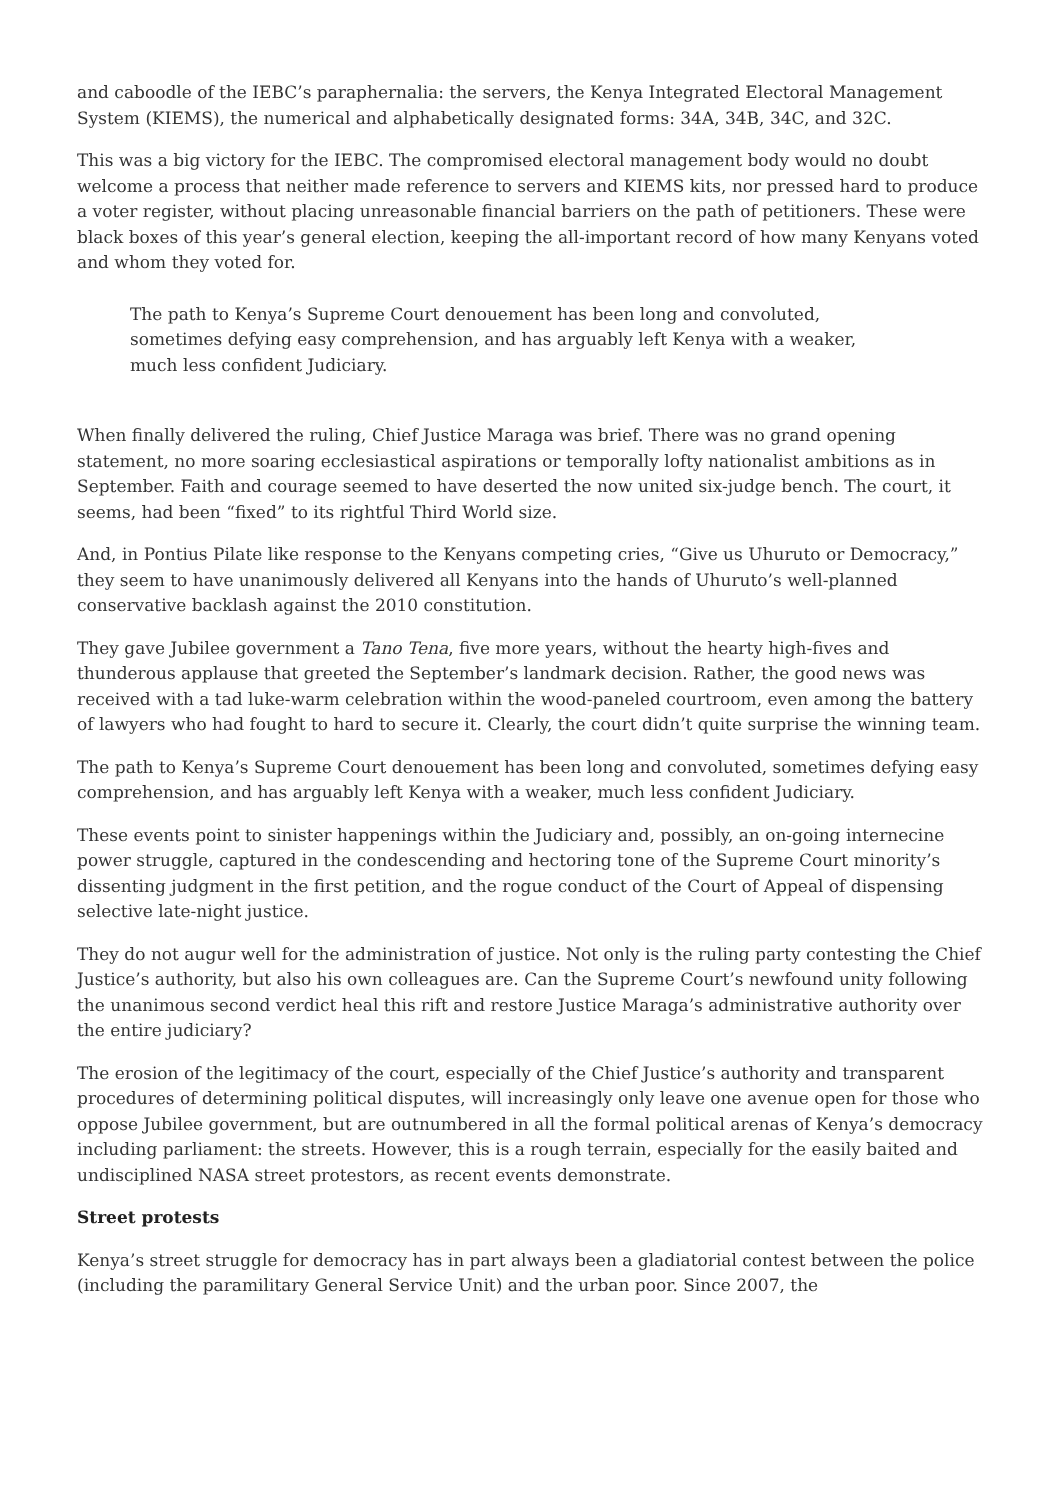and caboodle of the IEBC’s paraphernalia: the servers, the Kenya Integrated Electoral Management System (KIEMS), the numerical and alphabetically designated forms: 34A, 34B, 34C, and 32C.
This was a big victory for the IEBC. The compromised electoral management body would no doubt welcome a process that neither made reference to servers and KIEMS kits, nor pressed hard to produce a voter register, without placing unreasonable financial barriers on the path of petitioners. These were black boxes of this year’s general election, keeping the all-important record of how many Kenyans voted and whom they voted for.
The path to Kenya’s Supreme Court denouement has been long and convoluted, sometimes defying easy comprehension, and has arguably left Kenya with a weaker, much less confident Judiciary.
When finally delivered the ruling, Chief Justice Maraga was brief. There was no grand opening statement, no more soaring ecclesiastical aspirations or temporally lofty nationalist ambitions as in September. Faith and courage seemed to have deserted the now united six-judge bench. The court, it seems, had been “fixed” to its rightful Third World size.
And, in Pontius Pilate like response to the Kenyans competing cries, “Give us Uhuruto or Democracy,” they seem to have unanimously delivered all Kenyans into the hands of Uhuruto’s well-planned conservative backlash against the 2010 constitution.
They gave Jubilee government a Tano Tena, five more years, without the hearty high-fives and thunderous applause that greeted the September’s landmark decision. Rather, the good news was received with a tad luke-warm celebration within the wood-paneled courtroom, even among the battery of lawyers who had fought to hard to secure it. Clearly, the court didn’t quite surprise the winning team.
The path to Kenya’s Supreme Court denouement has been long and convoluted, sometimes defying easy comprehension, and has arguably left Kenya with a weaker, much less confident Judiciary.
These events point to sinister happenings within the Judiciary and, possibly, an on-going internecine power struggle, captured in the condescending and hectoring tone of the Supreme Court minority’s dissenting judgment in the first petition, and the rogue conduct of the Court of Appeal of dispensing selective late-night justice.
They do not augur well for the administration of justice. Not only is the ruling party contesting the Chief Justice’s authority, but also his own colleagues are. Can the Supreme Court’s newfound unity following the unanimous second verdict heal this rift and restore Justice Maraga’s administrative authority over the entire judiciary?
The erosion of the legitimacy of the court, especially of the Chief Justice’s authority and transparent procedures of determining political disputes, will increasingly only leave one avenue open for those who oppose Jubilee government, but are outnumbered in all the formal political arenas of Kenya’s democracy including parliament: the streets. However, this is a rough terrain, especially for the easily baited and undisciplined NASA street protestors, as recent events demonstrate.
Street protests
Kenya’s street struggle for democracy has in part always been a gladiatorial contest between the police (including the paramilitary General Service Unit) and the urban poor. Since 2007, the